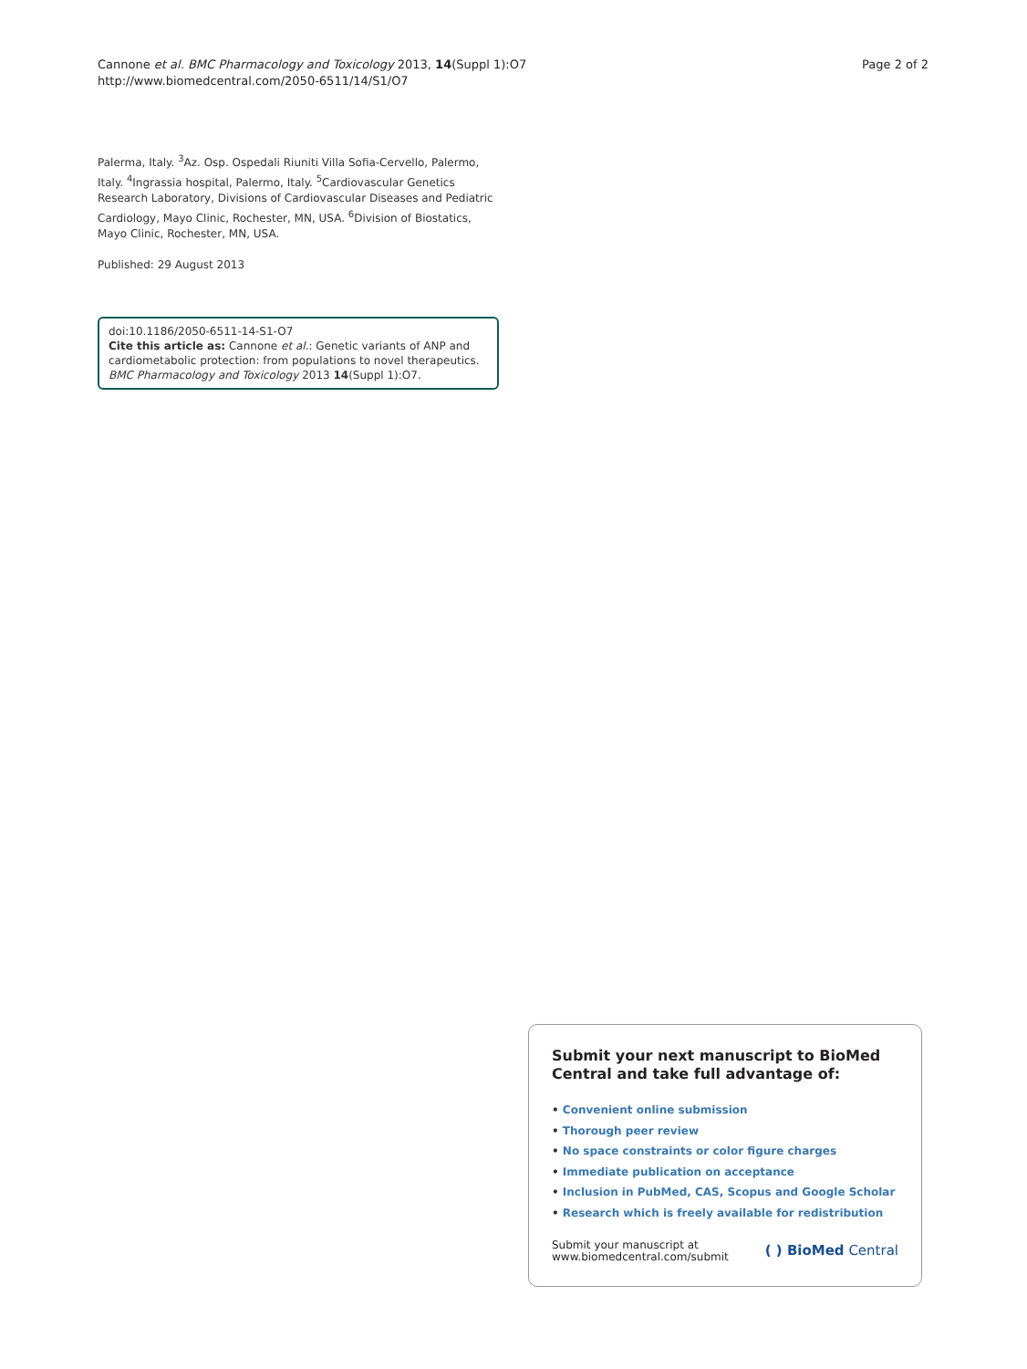Cannone et al. BMC Pharmacology and Toxicology 2013, 14(Suppl 1):O7
http://www.biomedcentral.com/2050-6511/14/S1/O7
Page 2 of 2
Palerma, Italy. <sup>3</sup>Az. Osp. Ospedali Riuniti Villa Sofia-Cervello, Palermo, Italy. <sup>4</sup>Ingrassia hospital, Palermo, Italy. <sup>5</sup>Cardiovascular Genetics Research Laboratory, Divisions of Cardiovascular Diseases and Pediatric Cardiology, Mayo Clinic, Rochester, MN, USA. <sup>6</sup>Division of Biostatics, Mayo Clinic, Rochester, MN, USA.
Published: 29 August 2013
doi:10.1186/2050-6511-14-S1-O7
Cite this article as: Cannone et al.: Genetic variants of ANP and cardiometabolic protection: from populations to novel therapeutics. BMC Pharmacology and Toxicology 2013 14(Suppl 1):O7.
Submit your next manuscript to BioMed Central and take full advantage of:
• Convenient online submission
• Thorough peer review
• No space constraints or color figure charges
• Immediate publication on acceptance
• Inclusion in PubMed, CAS, Scopus and Google Scholar
• Research which is freely available for redistribution
Submit your manuscript at
www.biomedcentral.com/submit
( ) BioMed Central